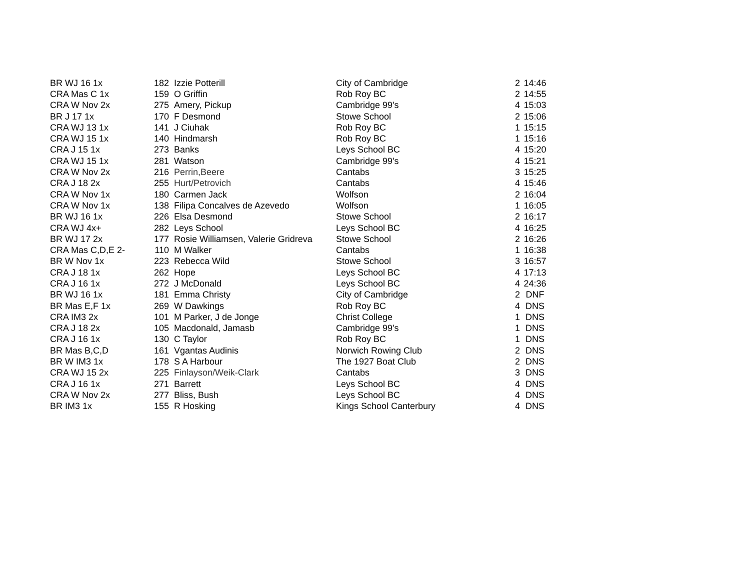| BR WJ 16 1x | 182 | Izzie Potterill | City of Cambridge | 2 | 14:46 |
| CRA Mas C 1x | 159 | O Griffin | Rob Roy BC | 2 | 14:55 |
| CRA W Nov 2x | 275 | Amery, Pickup | Cambridge 99's | 4 | 15:03 |
| BR J 17 1x | 170 | F Desmond | Stowe School | 2 | 15:06 |
| CRA WJ 13 1x | 141 | J Ciuhak | Rob Roy BC | 1 | 15:15 |
| CRA WJ 15 1x | 140 | Hindmarsh | Rob Roy BC | 1 | 15:16 |
| CRA J 15 1x | 273 | Banks | Leys School BC | 4 | 15:20 |
| CRA WJ 15 1x | 281 | Watson | Cambridge 99's | 4 | 15:21 |
| CRA W Nov 2x | 216 | Perrin,Beere | Cantabs | 3 | 15:25 |
| CRA J 18 2x | 255 | Hurt/Petrovich | Cantabs | 4 | 15:46 |
| CRA W Nov 1x | 180 | Carmen Jack | Wolfson | 2 | 16:04 |
| CRA W Nov 1x | 138 | Filipa Concalves de Azevedo | Wolfson | 1 | 16:05 |
| BR WJ 16 1x | 226 | Elsa Desmond | Stowe School | 2 | 16:17 |
| CRA WJ 4x+ | 282 | Leys School | Leys School BC | 4 | 16:25 |
| BR WJ 17 2x | 177 | Rosie Williamsen, Valerie Gridreva | Stowe School | 2 | 16:26 |
| CRA Mas C,D,E 2- | 110 | M Walker | Cantabs | 1 | 16:38 |
| BR W Nov 1x | 223 | Rebecca Wild | Stowe School | 3 | 16:57 |
| CRA J 18 1x | 262 | Hope | Leys School BC | 4 | 17:13 |
| CRA J 16 1x | 272 | J McDonald | Leys School BC | 4 | 24:36 |
| BR WJ 16 1x | 181 | Emma Christy | City of Cambridge | 2 | DNF |
| BR Mas E,F 1x | 269 | W Dawkings | Rob Roy BC | 4 | DNS |
| CRA IM3 2x | 101 | M Parker, J de Jonge | Christ College | 1 | DNS |
| CRA J 18 2x | 105 | Macdonald, Jamasb | Cambridge 99's | 1 | DNS |
| CRA J 16 1x | 130 | C Taylor | Rob Roy BC | 1 | DNS |
| BR Mas B,C,D | 161 | Vgantas Audinis | Norwich Rowing Club | 2 | DNS |
| BR W IM3 1x | 178 | S A Harbour | The 1927 Boat Club | 2 | DNS |
| CRA WJ 15 2x | 225 | Finlayson/Weik-Clark | Cantabs | 3 | DNS |
| CRA J 16 1x | 271 | Barrett | Leys School BC | 4 | DNS |
| CRA W Nov 2x | 277 | Bliss, Bush | Leys School BC | 4 | DNS |
| BR IM3 1x | 155 | R Hosking | Kings School Canterbury | 4 | DNS |